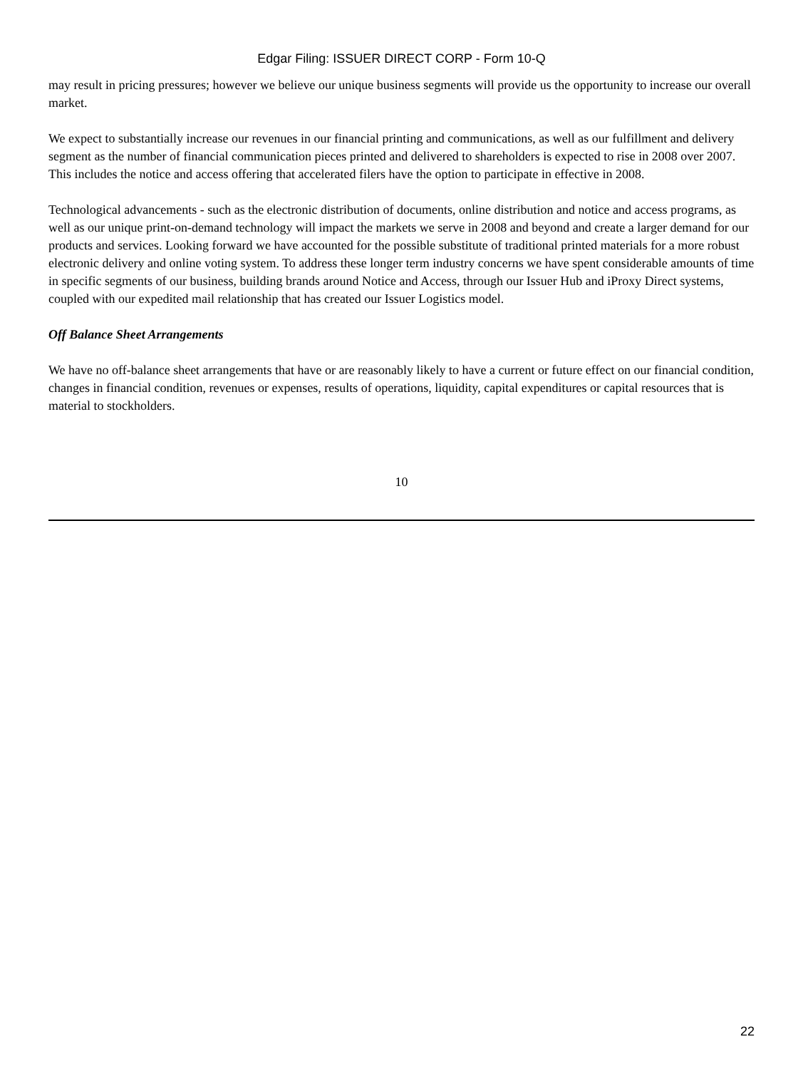Edgar Filing: ISSUER DIRECT CORP - Form 10-Q
may result in pricing pressures; however we believe our unique business segments will provide us the opportunity to increase our overall market.
We expect to substantially increase our revenues in our financial printing and communications, as well as our fulfillment and delivery segment as the number of financial communication pieces printed and delivered to shareholders is expected to rise in 2008 over 2007. This includes the notice and access offering that accelerated filers have the option to participate in effective in 2008.
Technological advancements - such as the electronic distribution of documents, online distribution and notice and access programs, as well as our unique print-on-demand technology will impact the markets we serve in 2008 and beyond and create a larger demand for our products and services. Looking forward we have accounted for the possible substitute of traditional printed materials for a more robust electronic delivery and online voting system. To address these longer term industry concerns we have spent considerable amounts of time in specific segments of our business, building brands around Notice and Access, through our Issuer Hub and iProxy Direct systems, coupled with our expedited mail relationship that has created our Issuer Logistics model.
Off Balance Sheet Arrangements
We have no off-balance sheet arrangements that have or are reasonably likely to have a current or future effect on our financial condition, changes in financial condition, revenues or expenses, results of operations, liquidity, capital expenditures or capital resources that is material to stockholders.
10
22